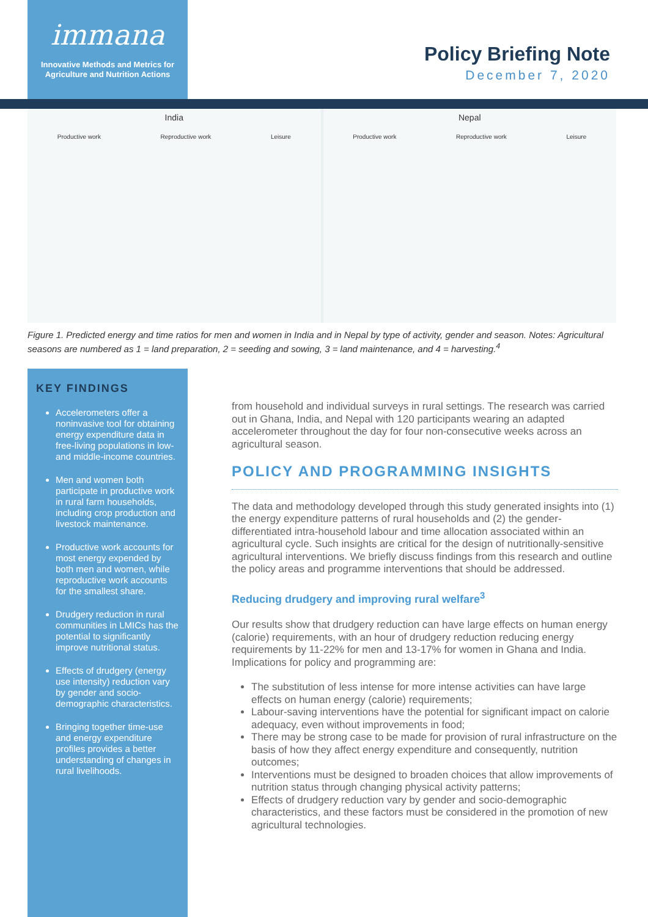immana
Innovative Methods and Metrics for
Agriculture and Nutrition Actions
Policy Briefing Note
December 7, 2020
India
Productive work Reproductive work Leisure
Nepal
Productive work Reproductive work Leisure
Figure 1. Predicted energy and time ratios for men and women in India and in Nepal by type of activity, gender and season. Notes: Agricultural seasons are numbered as 1 = land preparation, 2 = seeding and sowing, 3 = land maintenance, and 4 = harvesting.<sup>4</sup>
KEY FINDINGS
Accelerometers offer a noninvasive tool for obtaining energy expenditure data in free-living populations in low- and middle-income countries.
Men and women both participate in productive work in rural farm households, including crop production and livestock maintenance.
Productive work accounts for most energy expended by both men and women, while reproductive work accounts for the smallest share.
Drudgery reduction in rural communities in LMICs has the potential to significantly improve nutritional status.
Effects of drudgery (energy use intensity) reduction vary by gender and socio-demographic characteristics.
Bringing together time-use and energy expenditure profiles provides a better understanding of changes in rural livelihoods.
from household and individual surveys in rural settings. The research was carried out in Ghana, India, and Nepal with 120 participants wearing an adapted accelerometer throughout the day for four non-consecutive weeks across an agricultural season.
POLICY AND PROGRAMMING INSIGHTS
The data and methodology developed through this study generated insights into (1) the energy expenditure patterns of rural households and (2) the gender-differentiated intra-household labour and time allocation associated within an agricultural cycle. Such insights are critical for the design of nutritionally-sensitive agricultural interventions. We briefly discuss findings from this research and outline the policy areas and programme interventions that should be addressed.
Reducing drudgery and improving rural welfare<sup>3</sup>
Our results show that drudgery reduction can have large effects on human energy (calorie) requirements, with an hour of drudgery reduction reducing energy requirements by 11-22% for men and 13-17% for women in Ghana and India. Implications for policy and programming are:
The substitution of less intense for more intense activities can have large effects on human energy (calorie) requirements;
Labour-saving interventions have the potential for significant impact on calorie adequacy, even without improvements in food;
There may be strong case to be made for provision of rural infrastructure on the basis of how they affect energy expenditure and consequently, nutrition outcomes;
Interventions must be designed to broaden choices that allow improvements of nutrition status through changing physical activity patterns;
Effects of drudgery reduction vary by gender and socio-demographic characteristics, and these factors must be considered in the promotion of new agricultural technologies.